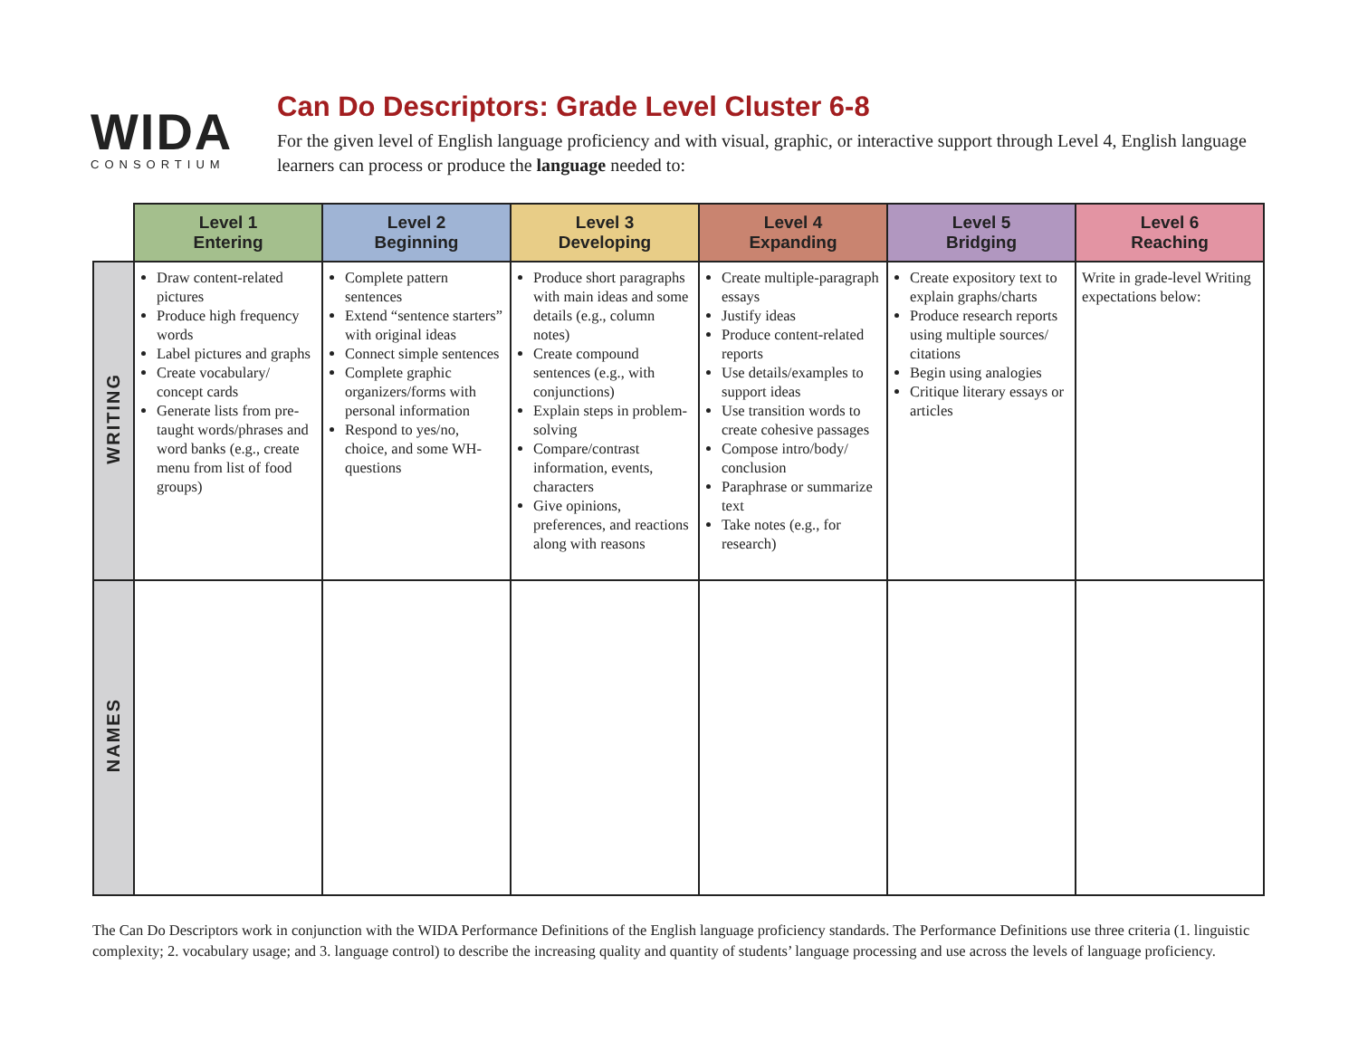WIDA
CONSORTIUM
Can Do Descriptors: Grade Level Cluster 6-8
For the given level of English language proficiency and with visual, graphic, or interactive support through Level 4, English language learners can process or produce the language needed to:
| | Level 1 Entering | Level 2 Beginning | Level 3 Developing | Level 4 Expanding | Level 5 Bridging | Level 6 Reaching |
| --- | --- | --- | --- | --- | --- | --- |
| WRITING | Draw content-related pictures Produce high frequency words Label pictures and graphs Create vocabulary/ concept cards Generate lists from pre-taught words/phrases and word banks (e.g., create menu from list of food groups) | Complete pattern sentences Extend “sentence starters” with original ideas Connect simple sentences Complete graphic organizers/forms with personal information Respond to yes/no, choice, and some WH-questions | Produce short paragraphs with main ideas and some details (e.g., column notes) Create compound sentences (e.g., with conjunctions) Explain steps in problem-solving Compare/contrast information, events, characters Give opinions, preferences, and reactions along with reasons | Create multiple-paragraph essays Justify ideas Produce content-related reports Use details/examples to support ideas Use transition words to create cohesive passages Compose intro/body/ conclusion Paraphrase or summarize text Take notes (e.g., for research) | Create expository text to explain graphs/charts Produce research reports using multiple sources/ citations Begin using analogies Critique literary essays or articles | Write in grade-level Writing expectations below: |
| NAMES | | | | | | |
The Can Do Descriptors work in conjunction with the WIDA Performance Definitions of the English language proficiency standards. The Performance Definitions use three criteria (1. linguistic complexity; 2. vocabulary usage; and 3. language control) to describe the increasing quality and quantity of students’ language processing and use across the levels of language proficiency.